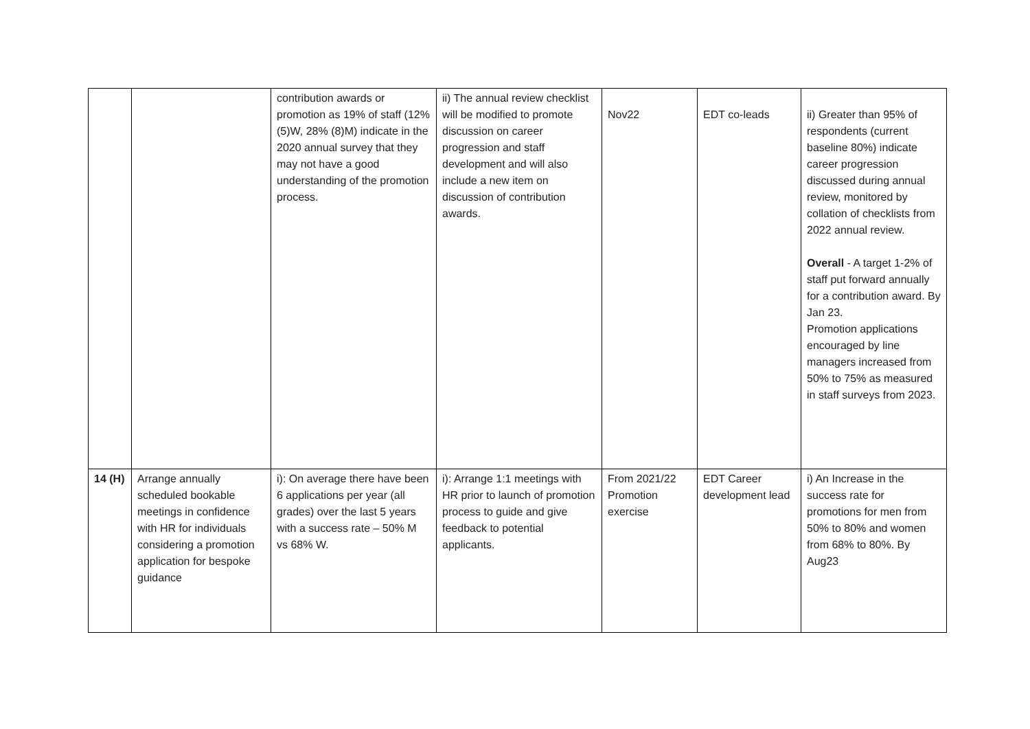| | | contribution awards or promotion as 19% of staff (12% (5)W, 28% (8)M) indicate in the 2020 annual survey that they may not have a good understanding of the promotion process. | ii) The annual review checklist will be modified to promote discussion on career progression and staff development and will also include a new item on discussion of contribution awards. | Nov22 | EDT co-leads | ii) Greater than 95% of respondents (current baseline 80%) indicate career progression discussed during annual review, monitored by collation of checklists from 2022 annual review. Overall - A target 1-2% of staff put forward annually for a contribution award. By Jan 23. Promotion applications encouraged by line managers increased from 50% to 75% as measured in staff surveys from 2023. |
| 14 (H) | Arrange annually scheduled bookable meetings in confidence with HR for individuals considering a promotion application for bespoke guidance | i): On average there have been 6 applications per year (all grades) over the last 5 years with a success rate – 50% M vs 68% W. | i): Arrange 1:1 meetings with HR prior to launch of promotion process to guide and give feedback to potential applicants. | From 2021/22 Promotion exercise | EDT Career development lead | i) An Increase in the success rate for promotions for men from 50% to 80% and women from 68% to 80%. By Aug23 |